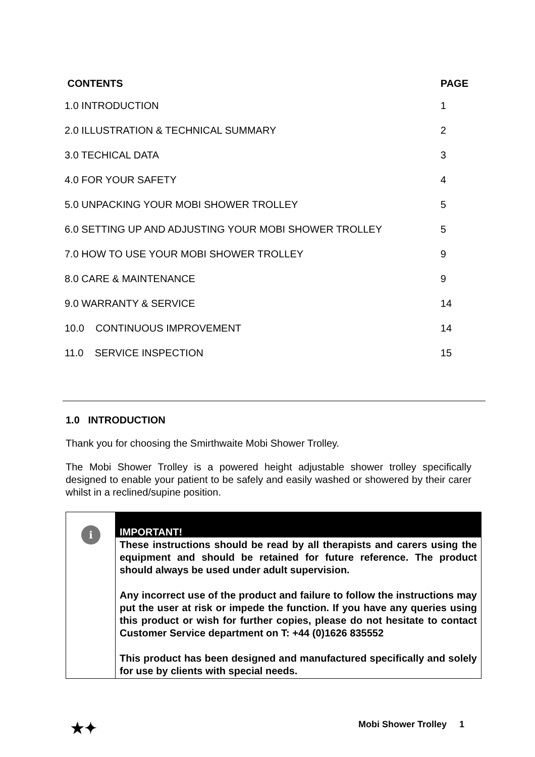| CONTENTS | PAGE |
| --- | --- |
| 1.0 INTRODUCTION | 1 |
| 2.0 ILLUSTRATION & TECHNICAL SUMMARY | 2 |
| 3.0 TECHICAL DATA | 3 |
| 4.0 FOR YOUR SAFETY | 4 |
| 5.0 UNPACKING YOUR MOBI SHOWER TROLLEY | 5 |
| 6.0 SETTING UP AND ADJUSTING YOUR MOBI SHOWER TROLLEY | 5 |
| 7.0 HOW TO USE YOUR MOBI SHOWER TROLLEY | 9 |
| 8.0 CARE & MAINTENANCE | 9 |
| 9.0 WARRANTY & SERVICE | 14 |
| 10.0 CONTINUOUS IMPROVEMENT | 14 |
| 11.0 SERVICE INSPECTION | 15 |
1.0 INTRODUCTION
Thank you for choosing the Smirthwaite Mobi Shower Trolley.
The Mobi Shower Trolley is a powered height adjustable shower trolley specifically designed to enable your patient to be safely and easily washed or showered by their carer whilst in a reclined/supine position.
i
IMPORTANT!
These instructions should be read by all therapists and carers using the equipment and should be retained for future reference. The product should always be used under adult supervision.
Any incorrect use of the product and failure to follow the instructions may put the user at risk or impede the function. If you have any queries using this product or wish for further copies, please do not hesitate to contact Customer Service department on T: +44 (0)1626 835552
This product has been designed and manufactured specifically and solely for use by clients with special needs.
★✦ Mobi Shower Trolley 1